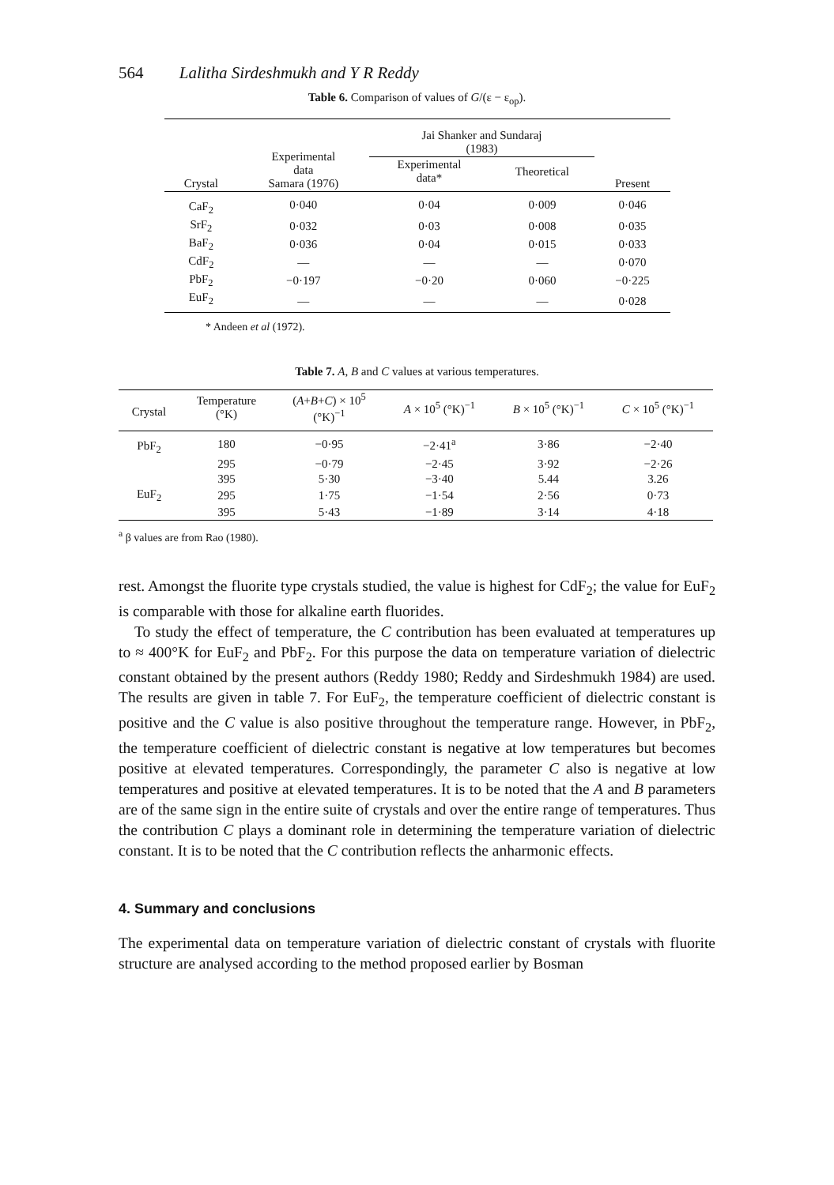564 Lalitha Sirdeshmukh and Y R Reddy
Table 6. Comparison of values of G/(ε − ε<sub>op</sub>).
| Crystal | Experimental data Samara (1976) | Jai Shanker and Sundaraj (1983) | | Present |
| --- | --- | --- | --- | --- |
| | | Experimental data* | Theoretical | |
| CaF<sub>2</sub> | 0·040 | 0·04 | 0·009 | 0·046 |
| SrF<sub>2</sub> | 0·032 | 0·03 | 0·008 | 0·035 |
| BaF<sub>2</sub> | 0·036 | 0·04 | 0·015 | 0·033 |
| CdF<sub>2</sub> | — | — | — | 0·070 |
| PbF<sub>2</sub> | −0·197 | −0·20 | 0·060 | −0·225 |
| EuF<sub>2</sub> | — | — | — | 0·028 |
* Andeen et al (1972).
Table 7. A, B and C values at various temperatures.
| Crystal | Temperature (°K) | ( A + B + C ) × 10<sup>5</sup> (°K)<sup>−1</sup> | A × 10<sup>5</sup> (°K)<sup>−1</sup> | B × 10<sup>5</sup> (°K)<sup>−1</sup> | C × 10<sup>5</sup> (°K)<sup>−1</sup> |
| --- | --- | --- | --- | --- | --- |
| PbF<sub>2</sub> | 180 | −0·95 | −2·41<sup>a</sup> | 3·86 | −2·40 |
| | 295 | −0·79 | −2·45 | 3·92 | −2·26 |
| | 395 | 5·30 | −3·40 | 5.44 | 3.26 |
| EuF<sub>2</sub> | 295 | 1·75 | −1·54 | 2·56 | 0·73 |
| | 395 | 5·43 | −1·89 | 3·14 | 4·18 |
<sup>a</sup> β values are from Rao (1980).
rest. Amongst the fluorite type crystals studied, the value is highest for CdF<sub>2</sub>; the value for EuF<sub>2</sub> is comparable with those for alkaline earth fluorides.
To study the effect of temperature, the C contribution has been evaluated at temperatures up to ≈ 400°K for EuF<sub>2</sub> and PbF<sub>2</sub>. For this purpose the data on temperature variation of dielectric constant obtained by the present authors (Reddy 1980; Reddy and Sirdeshmukh 1984) are used. The results are given in table 7. For EuF<sub>2</sub>, the temperature coefficient of dielectric constant is positive and the C value is also positive throughout the temperature range. However, in PbF<sub>2</sub>, the temperature coefficient of dielectric constant is negative at low temperatures but becomes positive at elevated temperatures. Correspondingly, the parameter C also is negative at low temperatures and positive at elevated temperatures. It is to be noted that the A and B parameters are of the same sign in the entire suite of crystals and over the entire range of temperatures. Thus the contribution C plays a dominant role in determining the temperature variation of dielectric constant. It is to be noted that the C contribution reflects the anharmonic effects.
4. Summary and conclusions
The experimental data on temperature variation of dielectric constant of crystals with fluorite structure are analysed according to the method proposed earlier by Bosman